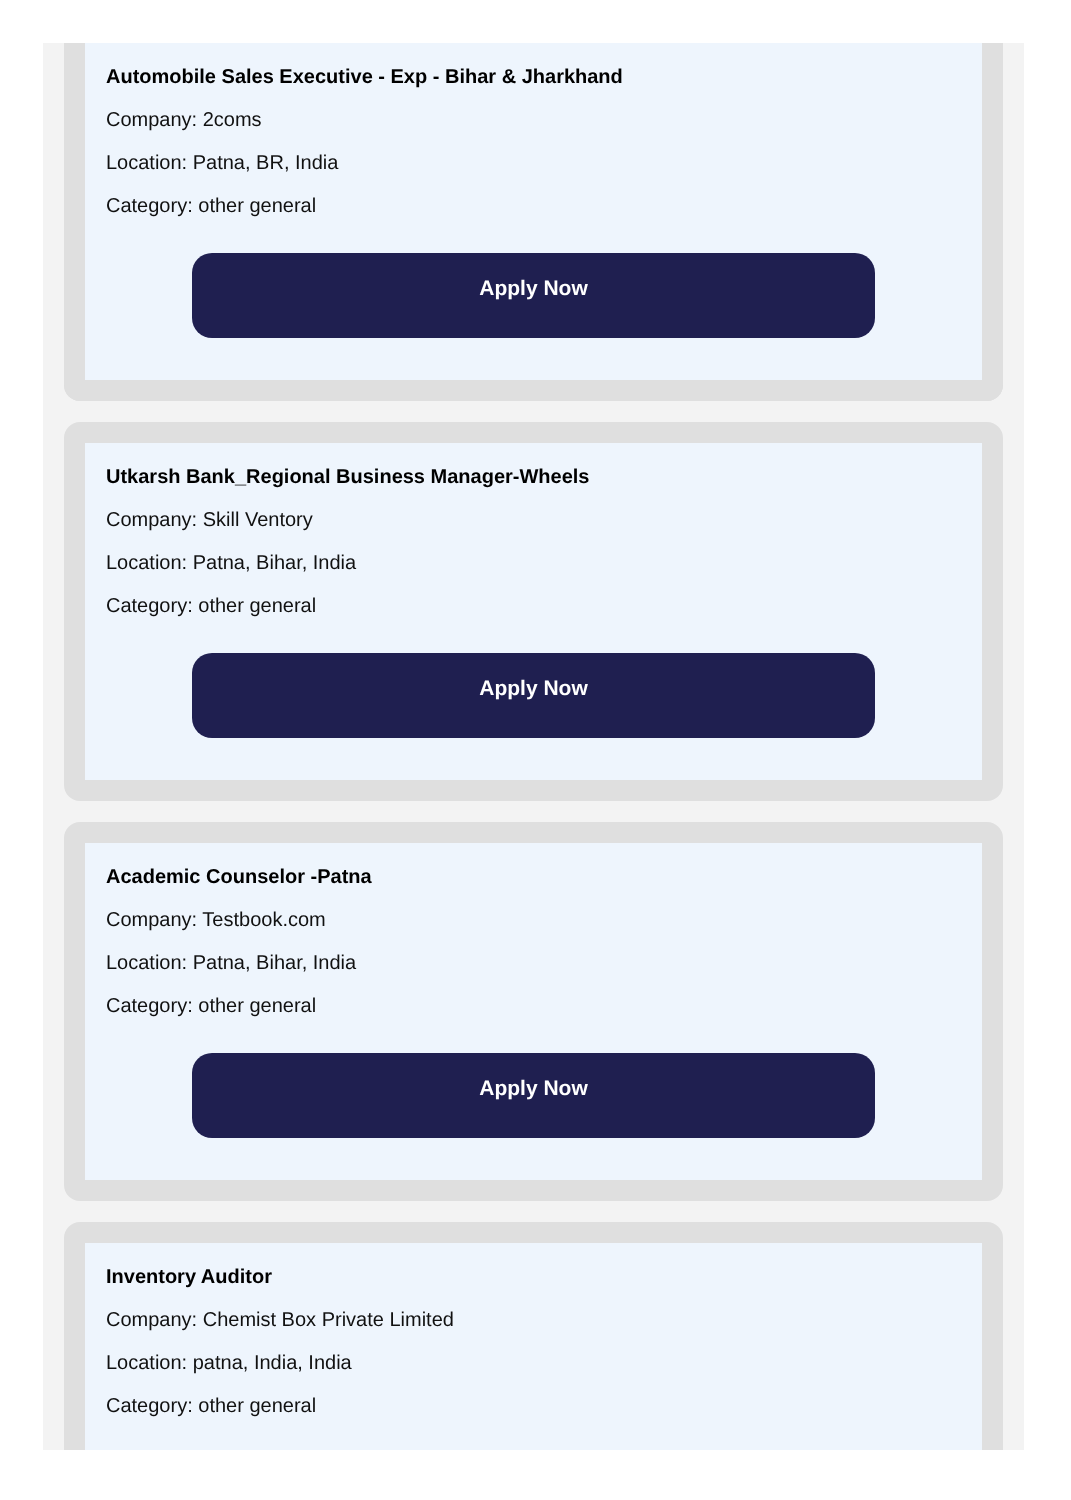Automobile Sales Executive - Exp - Bihar & Jharkhand
Company: 2coms
Location: Patna, BR, India
Category: other general
Apply Now
Utkarsh Bank_Regional Business Manager-Wheels
Company: Skill Ventory
Location: Patna, Bihar, India
Category: other general
Apply Now
Academic Counselor -Patna
Company: Testbook.com
Location: Patna, Bihar, India
Category: other general
Apply Now
Inventory Auditor
Company: Chemist Box Private Limited
Location: patna, India, India
Category: other general